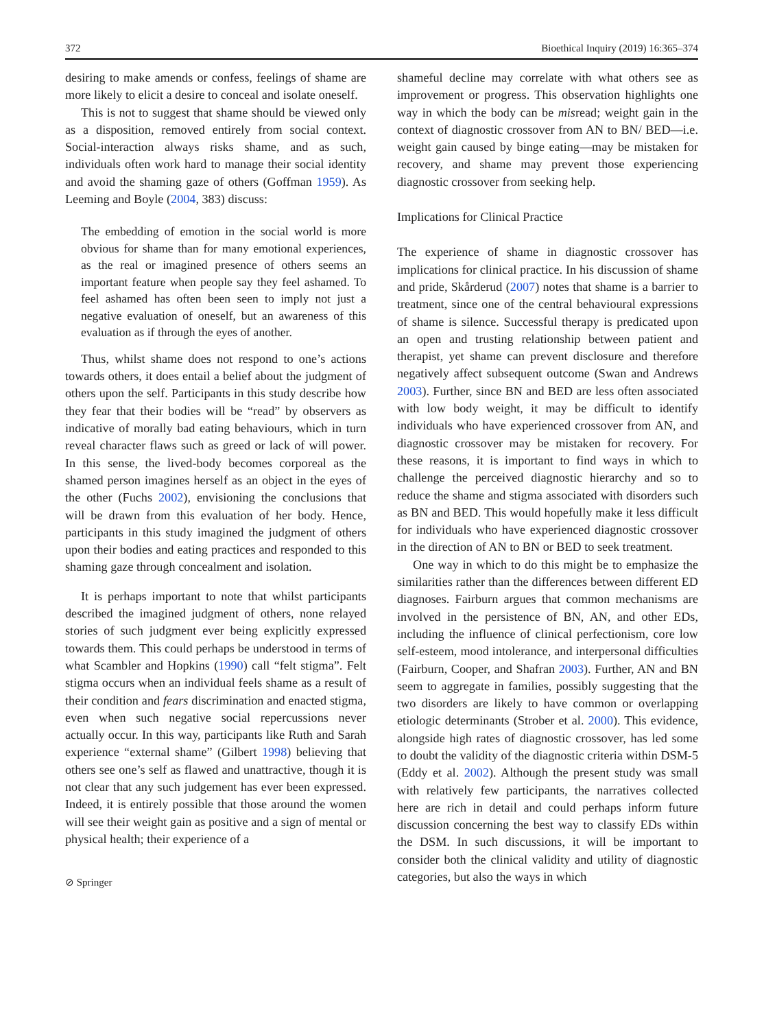372 Bioethical Inquiry (2019) 16:365–374
desiring to make amends or confess, feelings of shame are more likely to elicit a desire to conceal and isolate oneself.
This is not to suggest that shame should be viewed only as a disposition, removed entirely from social context. Social-interaction always risks shame, and as such, individuals often work hard to manage their social identity and avoid the shaming gaze of others (Goffman 1959). As Leeming and Boyle (2004, 383) discuss:
The embedding of emotion in the social world is more obvious for shame than for many emotional experiences, as the real or imagined presence of others seems an important feature when people say they feel ashamed. To feel ashamed has often been seen to imply not just a negative evaluation of oneself, but an awareness of this evaluation as if through the eyes of another.
Thus, whilst shame does not respond to one’s actions towards others, it does entail a belief about the judgment of others upon the self. Participants in this study describe how they fear that their bodies will be “read” by observers as indicative of morally bad eating behaviours, which in turn reveal character flaws such as greed or lack of will power. In this sense, the lived-body becomes corporeal as the shamed person imagines herself as an object in the eyes of the other (Fuchs 2002), envisioning the conclusions that will be drawn from this evaluation of her body. Hence, participants in this study imagined the judgment of others upon their bodies and eating practices and responded to this shaming gaze through concealment and isolation.
It is perhaps important to note that whilst participants described the imagined judgment of others, none relayed stories of such judgment ever being explicitly expressed towards them. This could perhaps be understood in terms of what Scambler and Hopkins (1990) call “felt stigma”. Felt stigma occurs when an individual feels shame as a result of their condition and fears discrimination and enacted stigma, even when such negative social repercussions never actually occur. In this way, participants like Ruth and Sarah experience “external shame” (Gilbert 1998) believing that others see one’s self as flawed and unattractive, though it is not clear that any such judgement has ever been expressed. Indeed, it is entirely possible that those around the women will see their weight gain as positive and a sign of mental or physical health; their experience of a
⊘ Springer
shameful decline may correlate with what others see as improvement or progress. This observation highlights one way in which the body can be misread; weight gain in the context of diagnostic crossover from AN to BN/ BED—i.e. weight gain caused by binge eating—may be mistaken for recovery, and shame may prevent those experiencing diagnostic crossover from seeking help.
Implications for Clinical Practice
The experience of shame in diagnostic crossover has implications for clinical practice. In his discussion of shame and pride, Skårderud (2007) notes that shame is a barrier to treatment, since one of the central behavioural expressions of shame is silence. Successful therapy is predicated upon an open and trusting relationship between patient and therapist, yet shame can prevent disclosure and therefore negatively affect subsequent outcome (Swan and Andrews 2003). Further, since BN and BED are less often associated with low body weight, it may be difficult to identify individuals who have experienced crossover from AN, and diagnostic crossover may be mistaken for recovery. For these reasons, it is important to find ways in which to challenge the perceived diagnostic hierarchy and so to reduce the shame and stigma associated with disorders such as BN and BED. This would hopefully make it less difficult for individuals who have experienced diagnostic crossover in the direction of AN to BN or BED to seek treatment.
One way in which to do this might be to emphasize the similarities rather than the differences between different ED diagnoses. Fairburn argues that common mechanisms are involved in the persistence of BN, AN, and other EDs, including the influence of clinical perfectionism, core low self-esteem, mood intolerance, and interpersonal difficulties (Fairburn, Cooper, and Shafran 2003). Further, AN and BN seem to aggregate in families, possibly suggesting that the two disorders are likely to have common or overlapping etiologic determinants (Strober et al. 2000). This evidence, alongside high rates of diagnostic crossover, has led some to doubt the validity of the diagnostic criteria within DSM-5 (Eddy et al. 2002). Although the present study was small with relatively few participants, the narratives collected here are rich in detail and could perhaps inform future discussion concerning the best way to classify EDs within the DSM. In such discussions, it will be important to consider both the clinical validity and utility of diagnostic categories, but also the ways in which